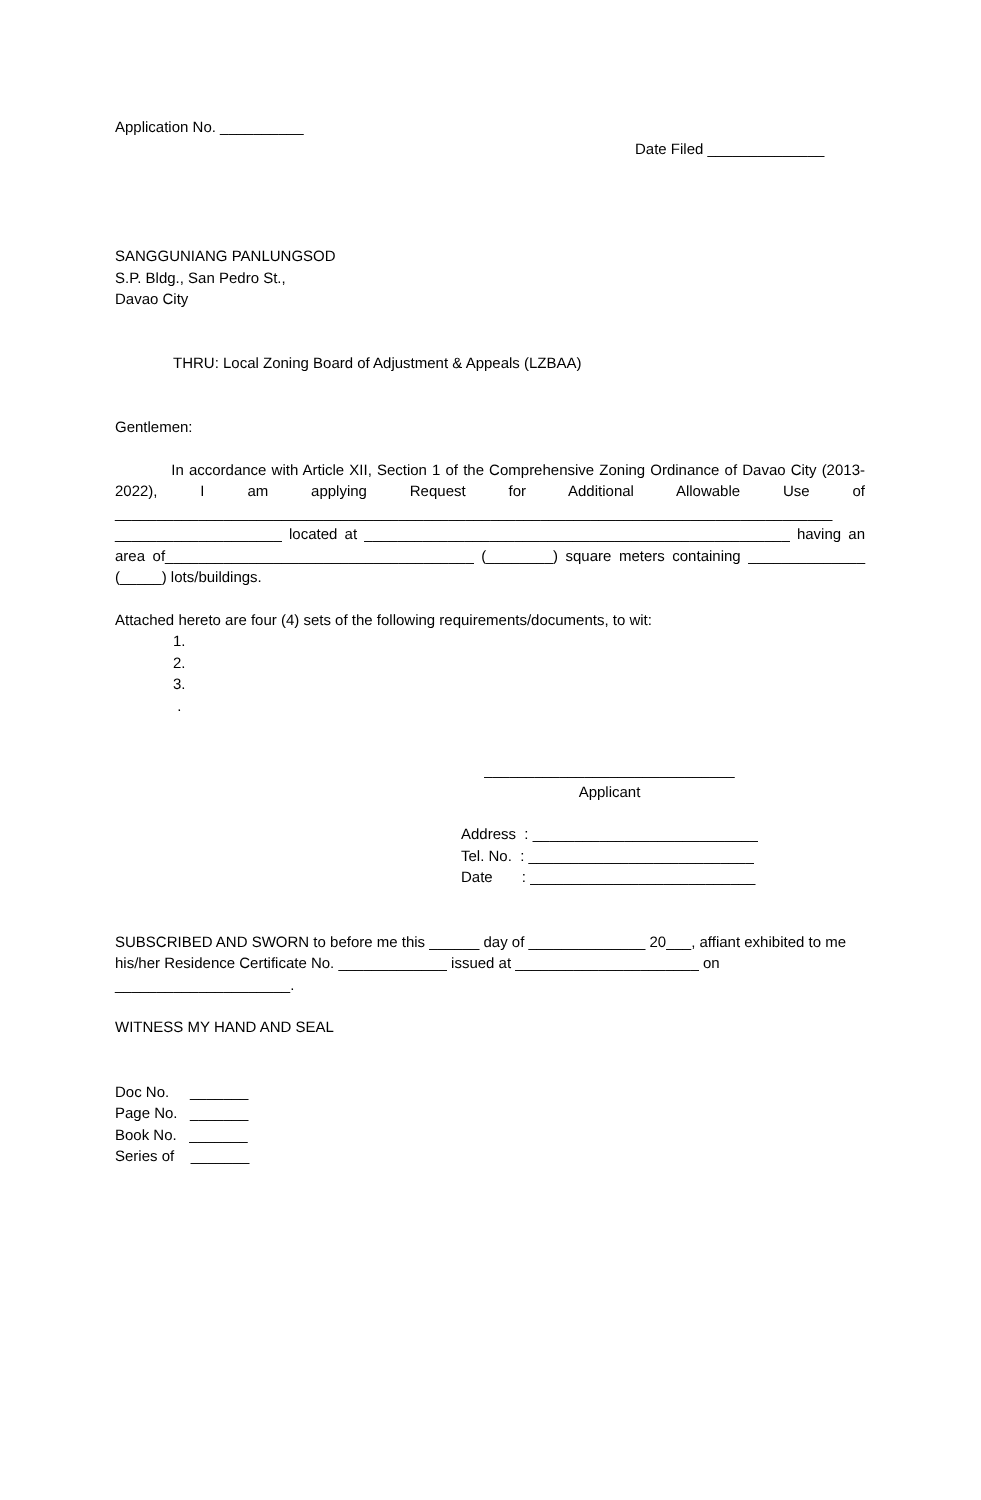Application No. __________
Date Filed ______________
SANGGUNIANG PANLUNGSOD
S.P. Bldg., San Pedro St.,
Davao City
THRU: Local Zoning Board of Adjustment & Appeals (LZBAA)
Gentlemen:
In accordance with Article XII, Section 1 of the Comprehensive Zoning Ordinance of Davao City (2013-2022), I am applying Request for Additional Allowable Use of ______________________________________________________________________________________ ____________________ located at ___________________________________________________ having an area of_____________________________________ (________) square meters containing ______________ (_____) lots/buildings.
Attached hereto are four (4) sets of the following requirements/documents, to wit:
1.
2.
3.
.
______________________________
Applicant
Address : ___________________________
Tel. No. : ___________________________
Date : ___________________________
SUBSCRIBED AND SWORN to before me this ______ day of ______________ 20___, affiant exhibited to me his/her Residence Certificate No. _____________ issued at ______________________ on _____________________.
WITNESS MY HAND AND SEAL
Doc No. _______
Page No. _______
Book No. _______
Series of _______